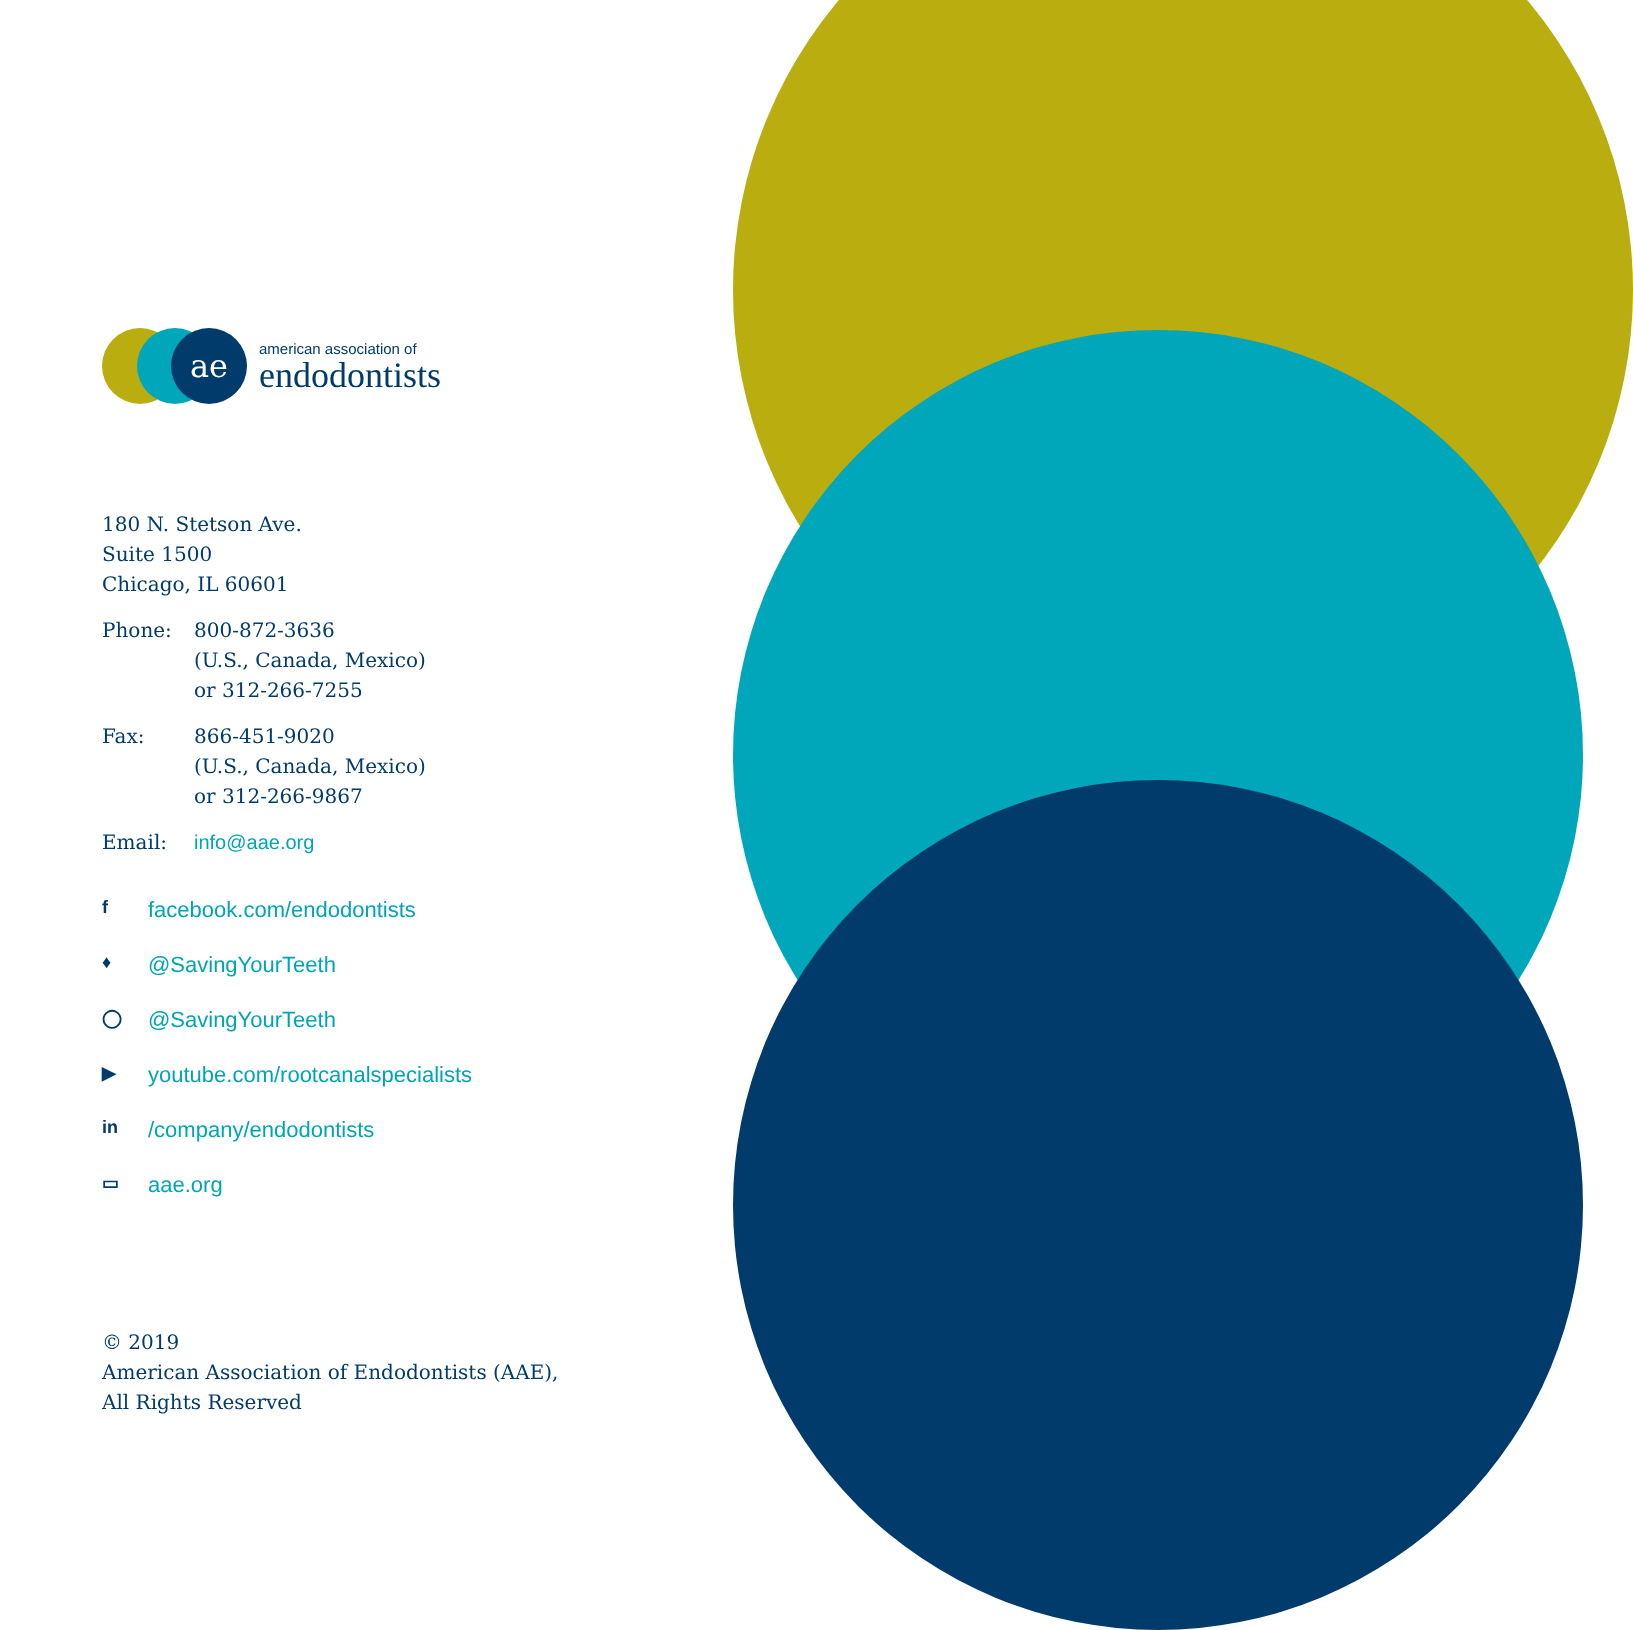ae
american association of
endodontists
180 N. Stetson Ave.
Suite 1500
Chicago, IL 60601
Phone: 800-872-3636
(U.S., Canada, Mexico)
or 312-266-7255
Fax: 866-451-9020
(U.S., Canada, Mexico)
or 312-266-9867
Email: info@aae.org
ffacebook.com/endodontists
♦ @SavingYourTeeth
◯ @SavingYourTeeth
▶ youtube.com/rootcanalspecialists
in /company/endodontists
▭ aae.org
© 2019
American Association of Endodontists (AAE),
All Rights Reserved